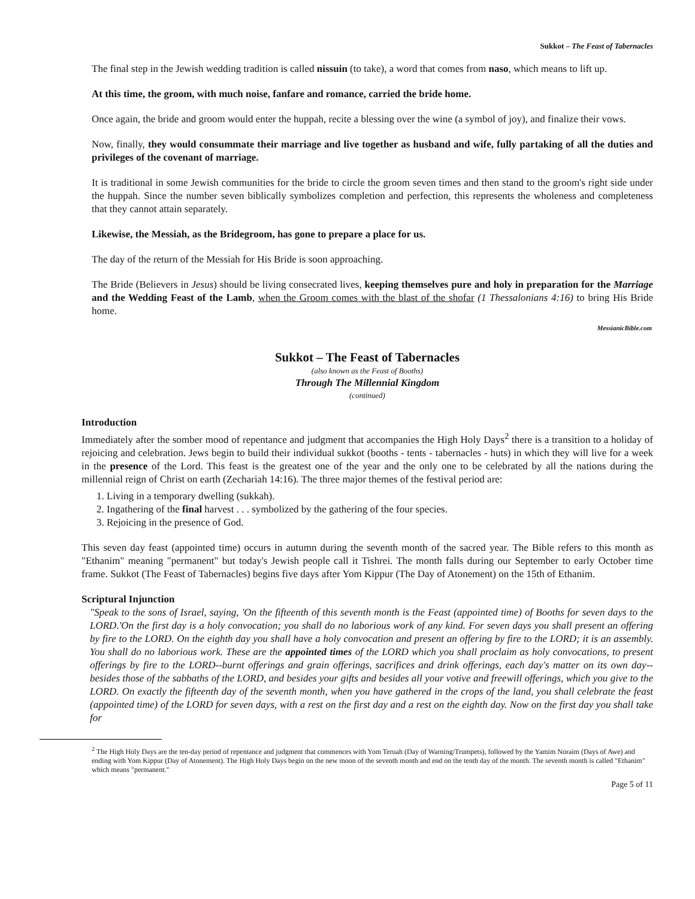Sukkot – The Feast of Tabernacles
The final step in the Jewish wedding tradition is called nissuin (to take), a word that comes from naso, which means to lift up.
At this time, the groom, with much noise, fanfare and romance, carried the bride home.
Once again, the bride and groom would enter the huppah, recite a blessing over the wine (a symbol of joy), and finalize their vows.
Now, finally, they would consummate their marriage and live together as husband and wife, fully partaking of all the duties and privileges of the covenant of marriage.
It is traditional in some Jewish communities for the bride to circle the groom seven times and then stand to the groom's right side under the huppah. Since the number seven biblically symbolizes completion and perfection, this represents the wholeness and completeness that they cannot attain separately.
Likewise, the Messiah, as the Bridegroom, has gone to prepare a place for us.
The day of the return of the Messiah for His Bride is soon approaching.
The Bride (Believers in Jesus) should be living consecrated lives, keeping themselves pure and holy in preparation for the Marriage and the Wedding Feast of the Lamb, when the Groom comes with the blast of the shofar (1 Thessalonians 4:16) to bring His Bride home.
MessianicBible.com
Sukkot – The Feast of Tabernacles
(also known as the Feast of Booths)
Through The Millennial Kingdom
(continued)
Introduction
Immediately after the somber mood of repentance and judgment that accompanies the High Holy Days<sup>2</sup> there is a transition to a holiday of rejoicing and celebration. Jews begin to build their individual sukkot (booths - tents - tabernacles - huts) in which they will live for a week in the presence of the Lord. This feast is the greatest one of the year and the only one to be celebrated by all the nations during the millennial reign of Christ on earth (Zechariah 14:16). The three major themes of the festival period are:
1. Living in a temporary dwelling (sukkah).
2. Ingathering of the final harvest . . . symbolized by the gathering of the four species.
3. Rejoicing in the presence of God.
This seven day feast (appointed time) occurs in autumn during the seventh month of the sacred year. The Bible refers to this month as "Ethanim" meaning "permanent" but today's Jewish people call it Tishrei. The month falls during our September to early October time frame. Sukkot (The Feast of Tabernacles) begins five days after Yom Kippur (The Day of Atonement) on the 15th of Ethanim.
Scriptural Injunction
"Speak to the sons of Israel, saying, 'On the fifteenth of this seventh month is the Feast (appointed time) of Booths for seven days to the LORD.'On the first day is a holy convocation; you shall do no laborious work of any kind. For seven days you shall present an offering by fire to the LORD. On the eighth day you shall have a holy convocation and present an offering by fire to the LORD; it is an assembly. You shall do no laborious work. These are the appointed times of the LORD which you shall proclaim as holy convocations, to present offerings by fire to the LORD--burnt offerings and grain offerings, sacrifices and drink offerings, each day's matter on its own day--besides those of the sabbaths of the LORD, and besides your gifts and besides all your votive and freewill offerings, which you give to the LORD. On exactly the fifteenth day of the seventh month, when you have gathered in the crops of the land, you shall celebrate the feast (appointed time) of the LORD for seven days, with a rest on the first day and a rest on the eighth day. Now on the first day you shall take for
<sup>2</sup> The High Holy Days are the ten-day period of repentance and judgment that commences with Yom Teruah (Day of Warning/Trumpets), followed by the Yamim Noraim (Days of Awe) and ending with Yom Kippur (Day of Atonement). The High Holy Days begin on the new moon of the seventh month and end on the tenth day of the month. The seventh month is called "Ethanim" which means "permanent."
Page 5 of 11